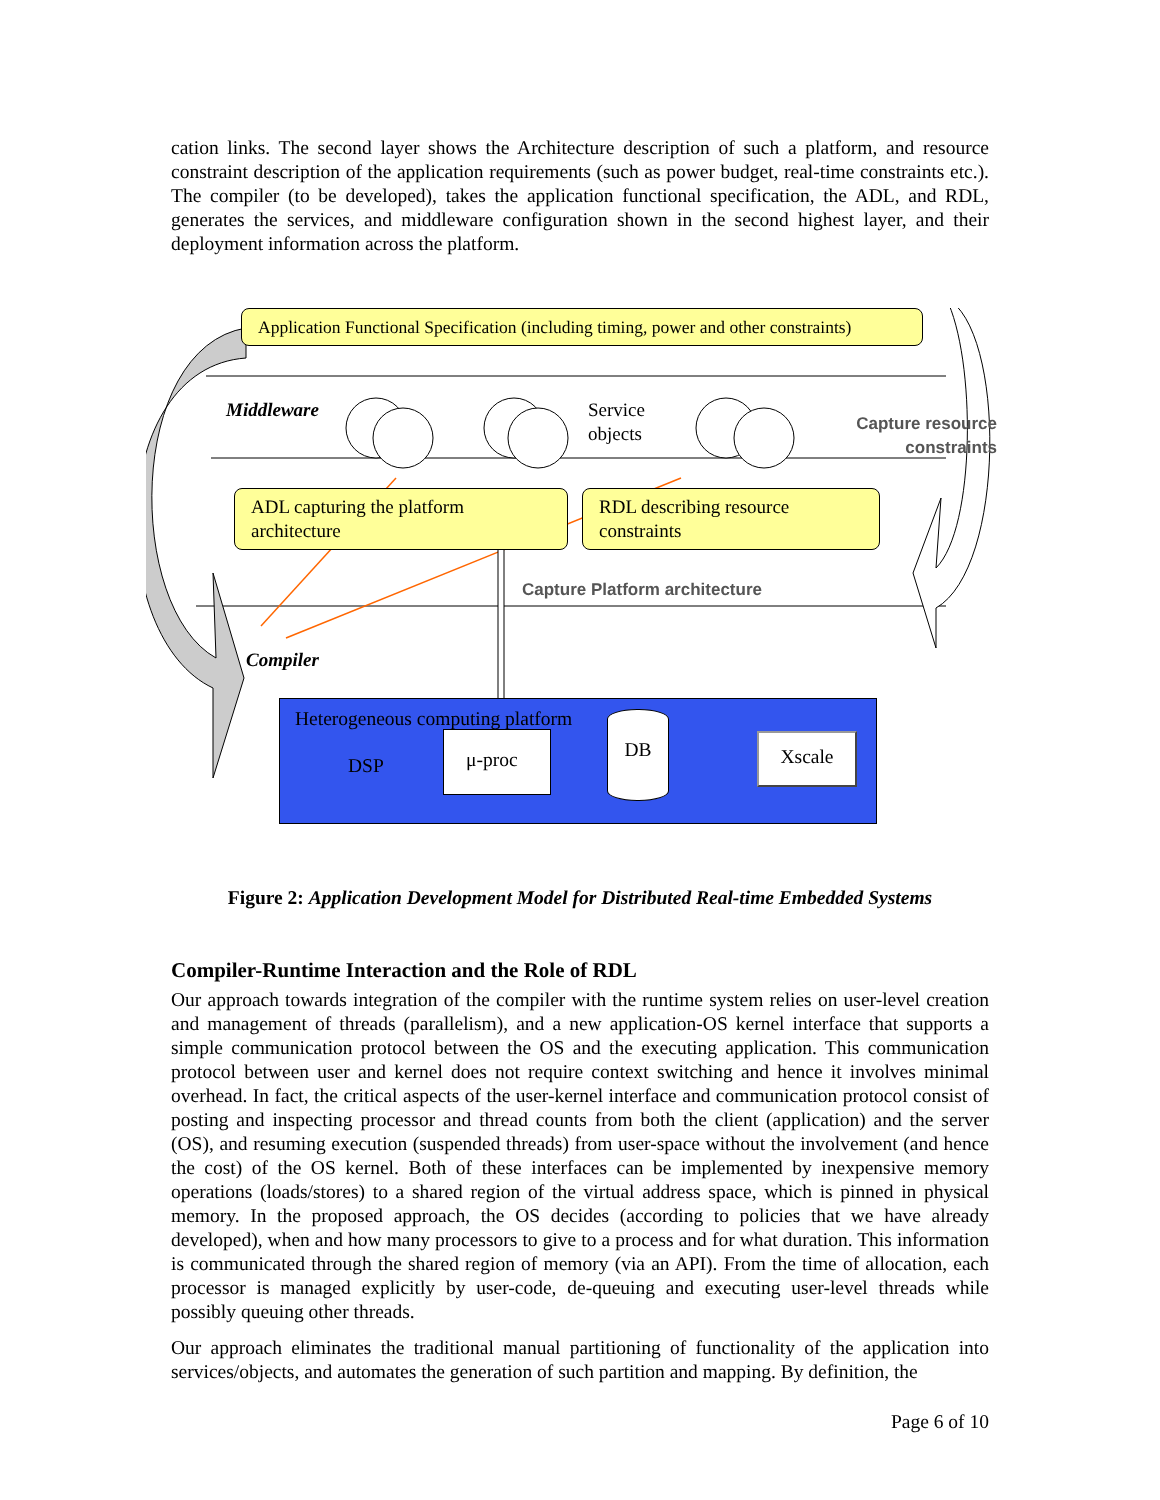cation links. The second layer shows the Architecture description of such a platform, and resource constraint description of the application requirements (such as power budget, real-time constraints etc.). The compiler (to be developed), takes the application functional specification, the ADL, and RDL, generates the services, and middleware configuration shown in the second highest layer, and their deployment information across the platform.
Application Functional Specification (including timing, power and other constraints)
Middleware
Service
objects
Capture resource constraints
ADL capturing the platform architecture
RDL describing resource constraints
Capture Platform architecture
Compiler
Heterogeneous computing platform
DSP
μ-proc
DB
Xscale
Figure 2: Application Development Model for Distributed Real-time Embedded Systems
Compiler-Runtime Interaction and the Role of RDL
Our approach towards integration of the compiler with the runtime system relies on user-level creation and management of threads (parallelism), and a new application-OS kernel interface that supports a simple communication protocol between the OS and the executing application. This communication protocol between user and kernel does not require context switching and hence it involves minimal overhead. In fact, the critical aspects of the user-kernel interface and communication protocol consist of posting and inspecting processor and thread counts from both the client (application) and the server (OS), and resuming execution (suspended threads) from user-space without the involvement (and hence the cost) of the OS kernel. Both of these interfaces can be implemented by inexpensive memory operations (loads/stores) to a shared region of the virtual address space, which is pinned in physical memory. In the proposed approach, the OS decides (according to policies that we have already developed), when and how many processors to give to a process and for what duration. This information is communicated through the shared region of memory (via an API). From the time of allocation, each processor is managed explicitly by user-code, de-queuing and executing user-level threads while possibly queuing other threads.
Our approach eliminates the traditional manual partitioning of functionality of the application into services/objects, and automates the generation of such partition and mapping. By definition, the
Page 6 of 10